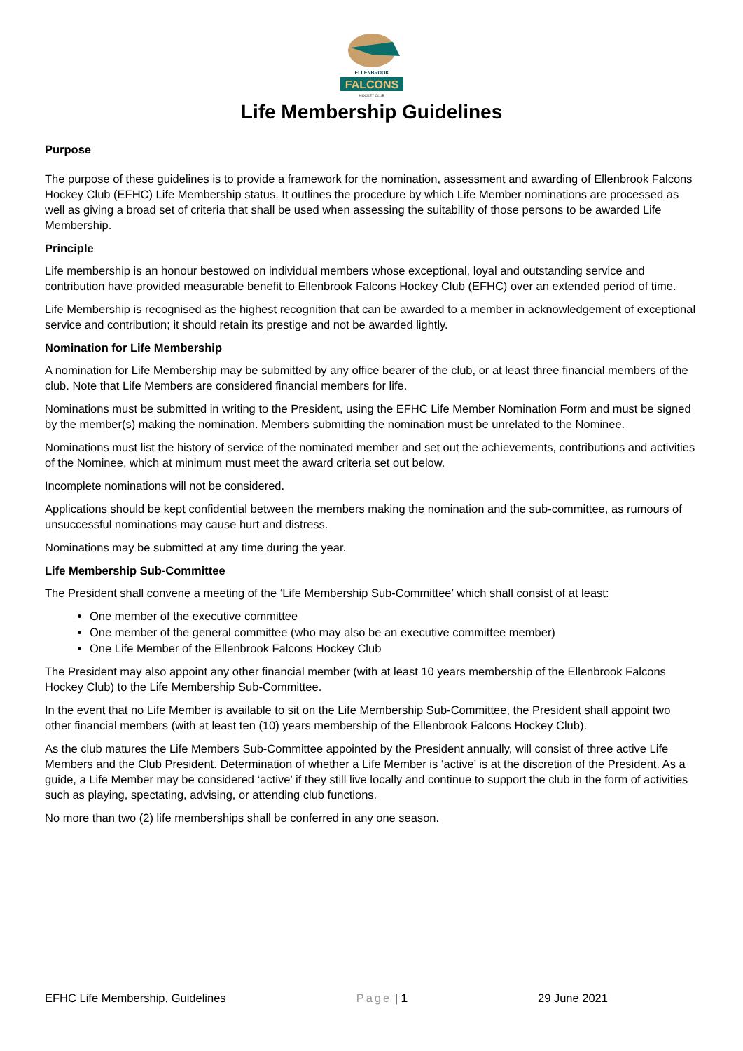ELLENBROOK
FALCONS
HOCKEY CLUB
Life Membership Guidelines
Purpose
The purpose of these guidelines is to provide a framework for the nomination, assessment and awarding of Ellenbrook Falcons Hockey Club (EFHC) Life Membership status. It outlines the procedure by which Life Member nominations are processed as well as giving a broad set of criteria that shall be used when assessing the suitability of those persons to be awarded Life Membership.
Principle
Life membership is an honour bestowed on individual members whose exceptional, loyal and outstanding service and contribution have provided measurable benefit to Ellenbrook Falcons Hockey Club (EFHC) over an extended period of time.
Life Membership is recognised as the highest recognition that can be awarded to a member in acknowledgement of exceptional service and contribution; it should retain its prestige and not be awarded lightly.
Nomination for Life Membership
A nomination for Life Membership may be submitted by any office bearer of the club, or at least three financial members of the club. Note that Life Members are considered financial members for life.
Nominations must be submitted in writing to the President, using the EFHC Life Member Nomination Form and must be signed by the member(s) making the nomination. Members submitting the nomination must be unrelated to the Nominee.
Nominations must list the history of service of the nominated member and set out the achievements, contributions and activities of the Nominee, which at minimum must meet the award criteria set out below.
Incomplete nominations will not be considered.
Applications should be kept confidential between the members making the nomination and the sub-committee, as rumours of unsuccessful nominations may cause hurt and distress.
Nominations may be submitted at any time during the year.
Life Membership Sub-Committee
The President shall convene a meeting of the ‘Life Membership Sub-Committee’ which shall consist of at least:
One member of the executive committee
One member of the general committee (who may also be an executive committee member)
One Life Member of the Ellenbrook Falcons Hockey Club
The President may also appoint any other financial member (with at least 10 years membership of the Ellenbrook Falcons Hockey Club) to the Life Membership Sub-Committee.
In the event that no Life Member is available to sit on the Life Membership Sub-Committee, the President shall appoint two other financial members (with at least ten (10) years membership of the Ellenbrook Falcons Hockey Club).
As the club matures the Life Members Sub-Committee appointed by the President annually, will consist of three active Life Members and the Club President. Determination of whether a Life Member is ‘active’ is at the discretion of the President. As a guide, a Life Member may be considered ‘active’ if they still live locally and continue to support the club in the form of activities such as playing, spectating, advising, or attending club functions.
No more than two (2) life memberships shall be conferred in any one season.
EFHC Life Membership, Guidelines Page | 1 29 June 2021